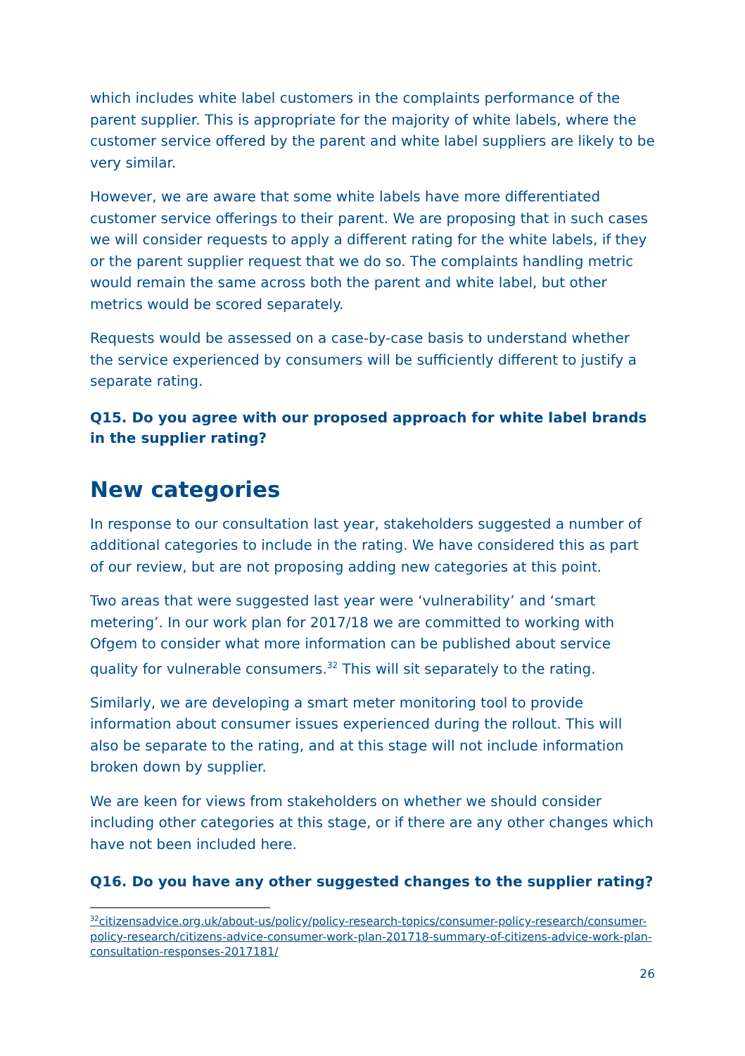which includes white label customers in the complaints performance of the parent supplier. This is appropriate for the majority of white labels, where the customer service offered by the parent and white label suppliers are likely to be very similar.
However, we are aware that some white labels have more differentiated customer service offerings to their parent. We are proposing that in such cases we will consider requests to apply a different rating for the white labels, if they or the parent supplier request that we do so. The complaints handling metric would remain the same across both the parent and white label, but other metrics would be scored separately.
Requests would be assessed on a case-by-case basis to understand whether the service experienced by consumers will be sufficiently different to justify a separate rating.
Q15. Do you agree with our proposed approach for white label brands in the supplier rating?
New categories
In response to our consultation last year, stakeholders suggested a number of additional categories to include in the rating. We have considered this as part of our review, but are not proposing adding new categories at this point.
Two areas that were suggested last year were ‘vulnerability’ and ‘smart metering’. In our work plan for 2017/18 we are committed to working with Ofgem to consider what more information can be published about service quality for vulnerable consumers.<sup>32</sup> This will sit separately to the rating.
Similarly, we are developing a smart meter monitoring tool to provide information about consumer issues experienced during the rollout. This will also be separate to the rating, and at this stage will not include information broken down by supplier.
We are keen for views from stakeholders on whether we should consider including other categories at this stage, or if there are any other changes which have not been included here.
Q16. Do you have any other suggested changes to the supplier rating?
<sup>32</sup> citizensadvice.org.uk/about-us/policy/policy-research-topics/consumer-policy-research/consumer-policy-research/citizens-advice-consumer-work-plan-201718-summary-of-citizens-advice-work-plan-consultation-responses-2017181/
26